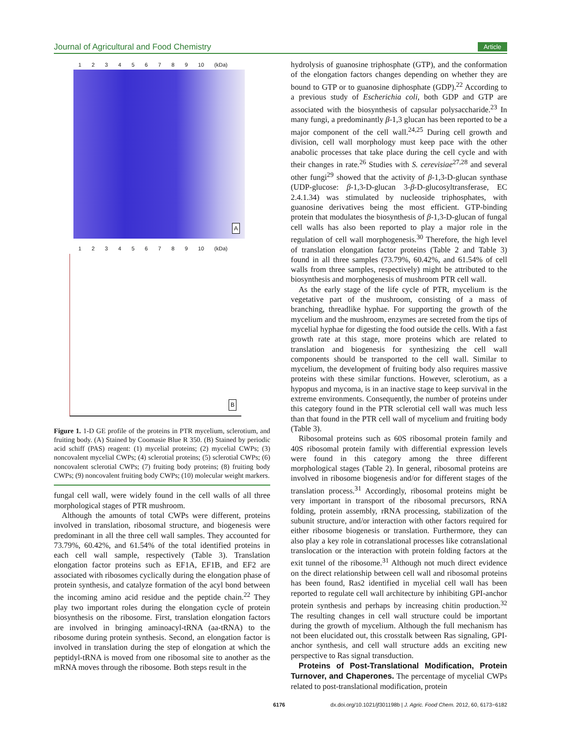Journal of Agricultural and Food Chemistry Article
1 2 3 4 5 6 7 8 9 10 (kDa)
A
1 2 3 4 5 6 7 8 9 10 (kDa)
B
Figure 1. 1-D GE profile of the proteins in PTR mycelium, sclerotium, and fruiting body. (A) Stained by Coomasie Blue R 350. (B) Stained by periodic acid schiff (PAS) reagent: (1) mycelial proteins; (2) mycelial CWPs; (3) noncovalent mycelial CWPs; (4) sclerotial proteins; (5) sclerotial CWPs; (6) noncovalent sclerotial CWPs; (7) fruiting body proteins; (8) fruiting body CWPs; (9) noncovalent fruiting body CWPs; (10) molecular weight markers.
fungal cell wall, were widely found in the cell walls of all three morphological stages of PTR mushroom.
Although the amounts of total CWPs were different, proteins involved in translation, ribosomal structure, and biogenesis were predominant in all the three cell wall samples. They accounted for 73.79%, 60.42%, and 61.54% of the total identified proteins in each cell wall sample, respectively (Table 3). Translation elongation factor proteins such as EF1A, EF1B, and EF2 are associated with ribosomes cyclically during the elongation phase of protein synthesis, and catalyze formation of the acyl bond between the incoming amino acid residue and the peptide chain.<sup>22</sup> They play two important roles during the elongation cycle of protein biosynthesis on the ribosome. First, translation elongation factors are involved in bringing aminoacyl-tRNA (aa-tRNA) to the ribosome during protein synthesis. Second, an elongation factor is involved in translation during the step of elongation at which the peptidyl-tRNA is moved from one ribosomal site to another as the mRNA moves through the ribosome. Both steps result in the
hydrolysis of guanosine triphosphate (GTP), and the conformation of the elongation factors changes depending on whether they are bound to GTP or to guanosine diphosphate (GDP).<sup>22</sup> According to a previous study of Escherichia coli, both GDP and GTP are associated with the biosynthesis of capsular polysaccharide.<sup>23</sup> In many fungi, a predominantly β-1,3 glucan has been reported to be a major component of the cell wall.<sup>24,25</sup> During cell growth and division, cell wall morphology must keep pace with the other anabolic processes that take place during the cell cycle and with their changes in rate.<sup>26</sup> Studies with S. cerevisiae<sup>27,28</sup> and several other fungi<sup>29</sup> showed that the activity of β-1,3-D-glucan synthase (UDP-glucose: β-1,3-D-glucan 3-β-D-glucosyltransferase, EC 2.4.1.34) was stimulated by nucleoside triphosphates, with guanosine derivatives being the most efficient. GTP-binding protein that modulates the biosynthesis of β-1,3-D-glucan of fungal cell walls has also been reported to play a major role in the regulation of cell wall morphogenesis.<sup>30</sup> Therefore, the high level of translation elongation factor proteins (Table 2 and Table 3) found in all three samples (73.79%, 60.42%, and 61.54% of cell walls from three samples, respectively) might be attributed to the biosynthesis and morphogenesis of mushroom PTR cell wall.
As the early stage of the life cycle of PTR, mycelium is the vegetative part of the mushroom, consisting of a mass of branching, threadlike hyphae. For supporting the growth of the mycelium and the mushroom, enzymes are secreted from the tips of mycelial hyphae for digesting the food outside the cells. With a fast growth rate at this stage, more proteins which are related to translation and biogenesis for synthesizing the cell wall components should be transported to the cell wall. Similar to mycelium, the development of fruiting body also requires massive proteins with these similar functions. However, sclerotium, as a hypopus and mycoma, is in an inactive stage to keep survival in the extreme environments. Consequently, the number of proteins under this category found in the PTR sclerotial cell wall was much less than that found in the PTR cell wall of mycelium and fruiting body (Table 3).
Ribosomal proteins such as 60S ribosomal protein family and 40S ribosomal protein family with differential expression levels were found in this category among the three different morphological stages (Table 2). In general, ribosomal proteins are involved in ribosome biogenesis and/or for different stages of the translation process.<sup>31</sup> Accordingly, ribosomal proteins might be very important in transport of the ribosomal precursors, RNA folding, protein assembly, rRNA processing, stabilization of the subunit structure, and/or interaction with other factors required for either ribosome biogenesis or translation. Furthermore, they can also play a key role in cotranslational processes like cotranslational translocation or the interaction with protein folding factors at the exit tunnel of the ribosome.<sup>31</sup> Although not much direct evidence on the direct relationship between cell wall and ribosomal proteins has been found, Ras2 identified in mycelial cell wall has been reported to regulate cell wall architecture by inhibiting GPI-anchor protein synthesis and perhaps by increasing chitin production.<sup>32</sup> The resulting changes in cell wall structure could be important during the growth of mycelium. Although the full mechanism has not been elucidated out, this crosstalk between Ras signaling, GPI-anchor synthesis, and cell wall structure adds an exciting new perspective to Ras signal transduction.
Proteins of Post-Translational Modification, Protein Turnover, and Chaperones. The percentage of mycelial CWPs related to post-translational modification, protein
6176 dx.doi.org/10.1021/jf301198b | J. Agric. Food Chem. 2012, 60, 6173−6182